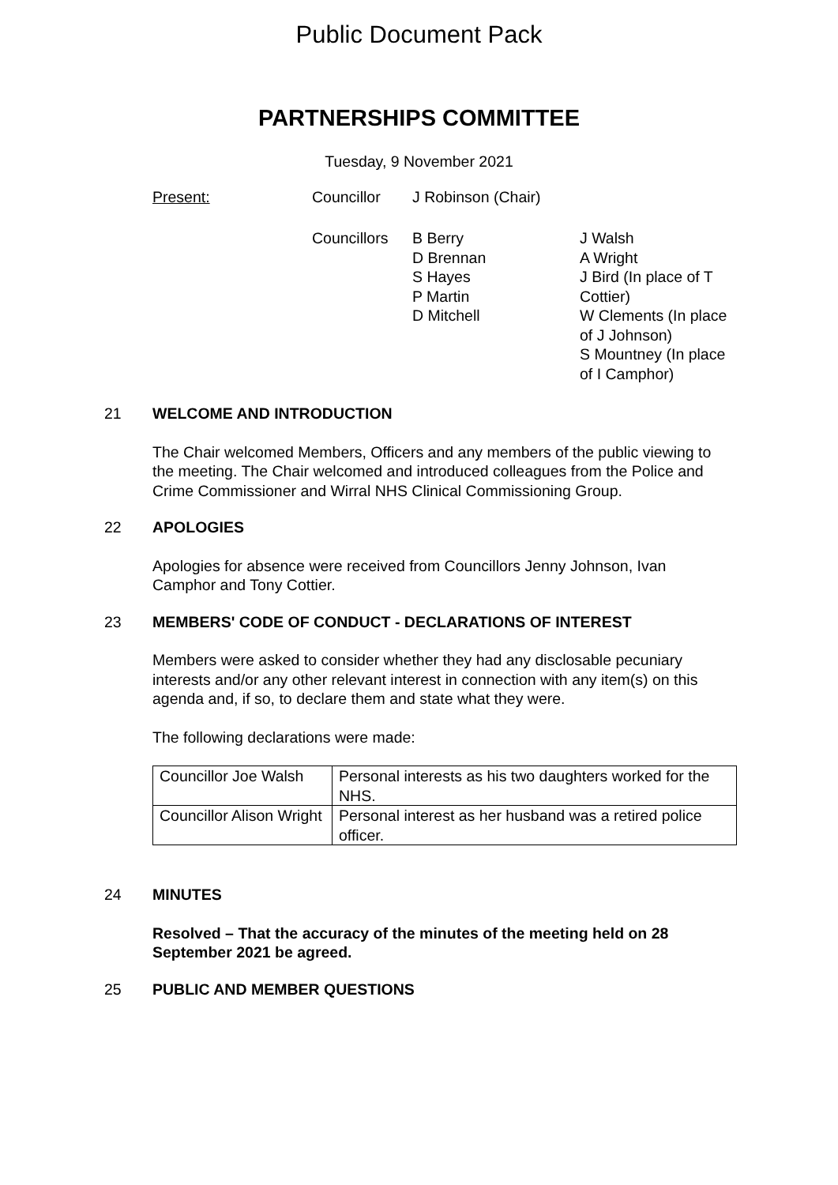Public Document Pack
PARTNERSHIPS COMMITTEE
Tuesday, 9 November 2021
Present:
Councillor
J Robinson (Chair)
Councillors
B Berry
D Brennan
S Hayes
P Martin
D Mitchell
J Walsh
A Wright
J Bird (In place of T Cottier)
W Clements (In place of J Johnson)
S Mountney (In place of I Camphor)
21 WELCOME AND INTRODUCTION
The Chair welcomed Members, Officers and any members of the public viewing to the meeting. The Chair welcomed and introduced colleagues from the Police and Crime Commissioner and Wirral NHS Clinical Commissioning Group.
22 APOLOGIES
Apologies for absence were received from Councillors Jenny Johnson, Ivan Camphor and Tony Cottier.
23 MEMBERS' CODE OF CONDUCT - DECLARATIONS OF INTEREST
Members were asked to consider whether they had any disclosable pecuniary interests and/or any other relevant interest in connection with any item(s) on this agenda and, if so, to declare them and state what they were.
The following declarations were made:
| Councillor Joe Walsh | Personal interests as his two daughters worked for the NHS. |
| Councillor Alison Wright | Personal interest as her husband was a retired police officer. |
24 MINUTES
Resolved – That the accuracy of the minutes of the meeting held on 28 September 2021 be agreed.
25 PUBLIC AND MEMBER QUESTIONS